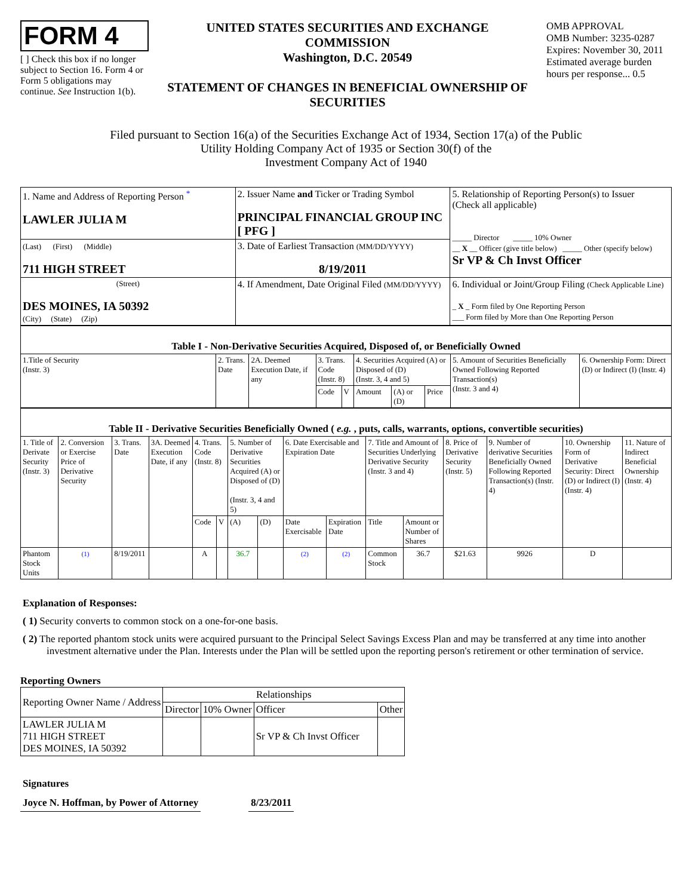FORM 4
[ ] Check this box if no longer subject to Section 16. Form 4 or Form 5 obligations may continue. See Instruction 1(b).
UNITED STATES SECURITIES AND EXCHANGE COMMISSION
Washington, D.C. 20549
STATEMENT OF CHANGES IN BENEFICIAL OWNERSHIP OF SECURITIES
OMB APPROVAL
OMB Number: 3235-0287
Expires: November 30, 2011
Estimated average burden hours per response... 0.5
Filed pursuant to Section 16(a) of the Securities Exchange Act of 1934, Section 17(a) of the Public
Utility Holding Company Act of 1935 or Section 30(f) of the
Investment Company Act of 1940
| 1. Name and Address of Reporting Person <sup>*</sup> LAWLER JULIA M | 2. Issuer Name and Ticker or Trading Symbol PRINCIPAL FINANCIAL GROUP INC [ PFG ] | 5. Relationship of Reporting Person(s) to Issuer (Check all applicable) _____ Director _____ 10% Owner __ X __ Officer (give title below) _____ Other (specify below) Sr VP & Ch Invst Officer |
| (Last) (First) (Middle) 711 HIGH STREET | 3. Date of Earliest Transaction (MM/DD/YYYY) 8/19/2011 | |
| (Street) DES MOINES, IA 50392 (City) (State) (Zip) | 4. If Amendment, Date Original Filed (MM/DD/YYYY) | 6. Individual or Joint/Group Filing (Check Applicable Line) _ X _ Form filed by One Reporting Person ___ Form filed by More than One Reporting Person |
| Table I - Non-Derivative Securities Acquired, Disposed of, or Beneficially Owned | | | | | | | | | |
| --- | --- | --- | --- | --- | --- | --- | --- | --- | --- |
| 1.Title of Security (Instr. 3) | 2. Trans. Date | 2A. Deemed Execution Date, if any | 3. Trans. Code (Instr. 8) | | 4. Securities Acquired (A) or Disposed of (D) (Instr. 3, 4 and 5) | | | 5. Amount of Securities Beneficially Owned Following Reported Transaction(s) (Instr. 3 and 4) | 6. Ownership Form: Direct (D) or Indirect (I) (Instr. 4) |
| | | | Code | V | Amount | (A) or (D) | Price | | |
| Table II - Derivative Securities Beneficially Owned ( e.g. , puts, calls, warrants, options, convertible securities) | | | | | | | | | | | | | | | |
| --- | --- | --- | --- | --- | --- | --- | --- | --- | --- | --- | --- | --- | --- | --- | --- |
| 1. Title of Derivate Security (Instr. 3) | 2. Conversion or Exercise Price of Derivative Security | 3. Trans. Date | 3A. Deemed Execution Date, if any | 4. Trans. Code (Instr. 8) | | 5. Number of Derivative Securities Acquired (A) or Disposed of (D) (Instr. 3, 4 and 5) | | 6. Date Exercisable and Expiration Date | | 7. Title and Amount of Securities Underlying Derivative Security (Instr. 3 and 4) | | 8. Price of Derivative Security (Instr. 5) | 9. Number of derivative Securities Beneficially Owned Following Reported Transaction(s) (Instr. 4) | 10. Ownership Form of Derivative Security: Direct (D) or Indirect (I) (Instr. 4) | 11. Nature of Indirect Beneficial Ownership (Instr. 4) |
| | | | | Code | V | (A) | (D) | Date Exercisable | Expiration Date | Title | Amount or Number of Shares | | | | |
| Phantom Stock Units | (1) | 8/19/2011 | | A | | 36.7 | | (2) | (2) | Common Stock | 36.7 | $21.63 | 9926 | D | |
Explanation of Responses:
( 1) Security converts to common stock on a one-for-one basis.
( 2) The reported phantom stock units were acquired pursuant to the Principal Select Savings Excess Plan and may be transferred at any time into another investment alternative under the Plan. Interests under the Plan will be settled upon the reporting person's retirement or other termination of service.
Reporting Owners
| Reporting Owner Name / Address | Relationships | | | |
| | Director | 10% Owner | Officer | Other |
| LAWLER JULIA M 711 HIGH STREET DES MOINES, IA 50392 | | | Sr VP & Ch Invst Officer | |
Signatures
Joyce N. Hoffman, by Power of Attorney 8/23/2011